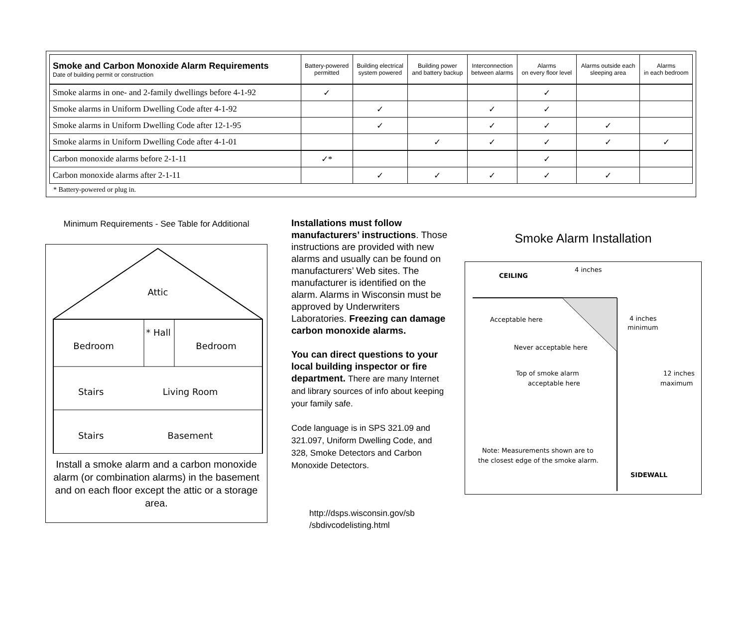| Smoke and Carbon Monoxide Alarm Requirements Date of building permit or construction | Battery-powered permitted | Building electrical system powered | Building power and battery backup | Interconnection between alarms | Alarms on every floor level | Alarms outside each sleeping area | Alarms in each bedroom |
| --- | --- | --- | --- | --- | --- | --- | --- |
| Smoke alarms in one- and 2-family dwellings before 4-1-92 | ✓ | | | | ✓ | | |
| Smoke alarms in Uniform Dwelling Code after 4-1-92 | | ✓ | | ✓ | ✓ | | |
| Smoke alarms in Uniform Dwelling Code after 12-1-95 | | ✓ | | ✓ | ✓ | ✓ | |
| Smoke alarms in Uniform Dwelling Code after 4-1-01 | | | ✓ | ✓ | ✓ | ✓ | ✓ |
| Carbon monoxide alarms before 2-1-11 | ✓* | | | | ✓ | | |
| Carbon monoxide alarms after 2-1-11 | | ✓ | ✓ | ✓ | ✓ | ✓ | |
* Battery-powered or plug in.
Minimum Requirements - See Table for Additional
Attic
Bedroom
* Hall
Bedroom
Stairs
Living Room
Stairs
Basement
Install a smoke alarm and a carbon monoxide alarm (or combination alarms) in the basement and on each floor except the attic or a storage area.
Installations must follow manufacturers’ instructions. Those instructions are provided with new alarms and usually can be found on manufacturers’ Web sites. The manufacturer is identified on the alarm. Alarms in Wisconsin must be approved by Underwriters Laboratories. Freezing can damage carbon monoxide alarms.
You can direct questions to your local building inspector or fire department. There are many Internet and library sources of info about keeping your family safe.
Code language is in SPS 321.09 and 321.097, Uniform Dwelling Code, and 328, Smoke Detectors and Carbon Monoxide Detectors.
http://dsps.wisconsin.gov/sb /sbdivcodelisting.html
Smoke Alarm Installation
CEILING
4 inches
Acceptable here
Never acceptable here
4 inches
minimum
Top of smoke alarm
acceptable here
12 inches
maximum
Note: Measurements shown are to
the closest edge of the smoke alarm.
SIDEWALL